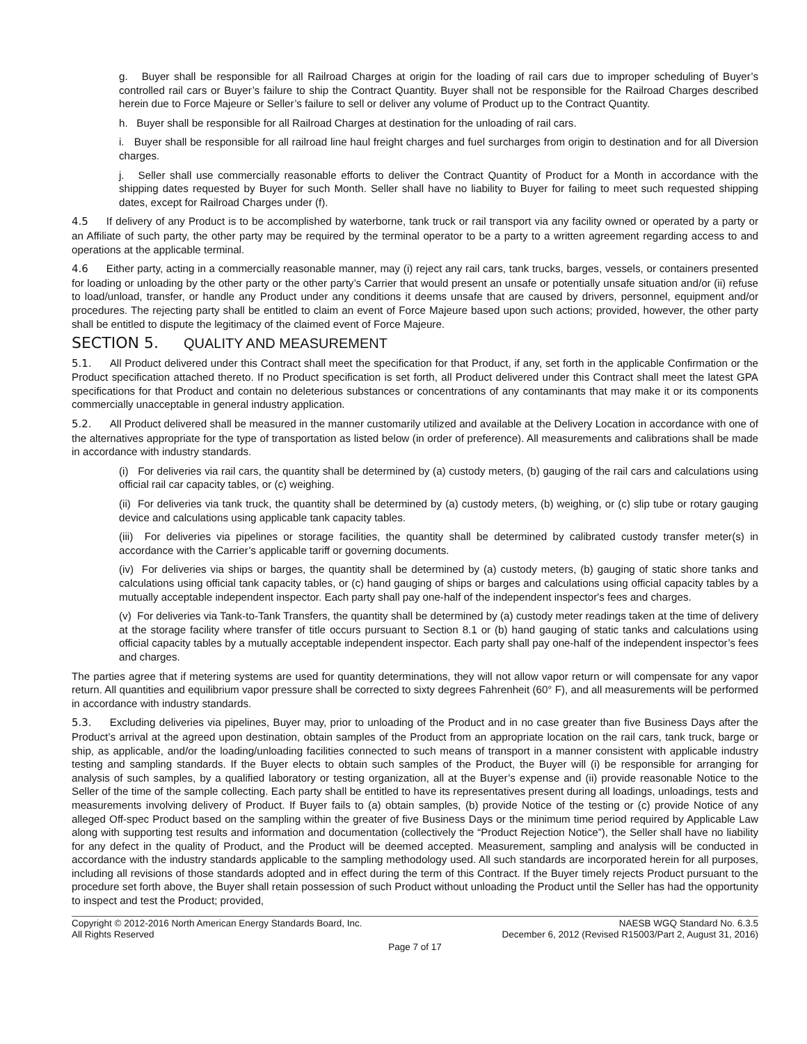g. Buyer shall be responsible for all Railroad Charges at origin for the loading of rail cars due to improper scheduling of Buyer’s controlled rail cars or Buyer’s failure to ship the Contract Quantity. Buyer shall not be responsible for the Railroad Charges described herein due to Force Majeure or Seller’s failure to sell or deliver any volume of Product up to the Contract Quantity.
h. Buyer shall be responsible for all Railroad Charges at destination for the unloading of rail cars.
i. Buyer shall be responsible for all railroad line haul freight charges and fuel surcharges from origin to destination and for all Diversion charges.
j. Seller shall use commercially reasonable efforts to deliver the Contract Quantity of Product for a Month in accordance with the shipping dates requested by Buyer for such Month. Seller shall have no liability to Buyer for failing to meet such requested shipping dates, except for Railroad Charges under (f).
4.5 If delivery of any Product is to be accomplished by waterborne, tank truck or rail transport via any facility owned or operated by a party or an Affiliate of such party, the other party may be required by the terminal operator to be a party to a written agreement regarding access to and operations at the applicable terminal.
4.6 Either party, acting in a commercially reasonable manner, may (i) reject any rail cars, tank trucks, barges, vessels, or containers presented for loading or unloading by the other party or the other party’s Carrier that would present an unsafe or potentially unsafe situation and/or (ii) refuse to load/unload, transfer, or handle any Product under any conditions it deems unsafe that are caused by drivers, personnel, equipment and/or procedures. The rejecting party shall be entitled to claim an event of Force Majeure based upon such actions; provided, however, the other party shall be entitled to dispute the legitimacy of the claimed event of Force Majeure.
SECTION 5. QUALITY AND MEASUREMENT
5.1. All Product delivered under this Contract shall meet the specification for that Product, if any, set forth in the applicable Confirmation or the Product specification attached thereto. If no Product specification is set forth, all Product delivered under this Contract shall meet the latest GPA specifications for that Product and contain no deleterious substances or concentrations of any contaminants that may make it or its components commercially unacceptable in general industry application.
5.2. All Product delivered shall be measured in the manner customarily utilized and available at the Delivery Location in accordance with one of the alternatives appropriate for the type of transportation as listed below (in order of preference). All measurements and calibrations shall be made in accordance with industry standards.
(i) For deliveries via rail cars, the quantity shall be determined by (a) custody meters, (b) gauging of the rail cars and calculations using official rail car capacity tables, or (c) weighing.
(ii) For deliveries via tank truck, the quantity shall be determined by (a) custody meters, (b) weighing, or (c) slip tube or rotary gauging device and calculations using applicable tank capacity tables.
(iii) For deliveries via pipelines or storage facilities, the quantity shall be determined by calibrated custody transfer meter(s) in accordance with the Carrier’s applicable tariff or governing documents.
(iv) For deliveries via ships or barges, the quantity shall be determined by (a) custody meters, (b) gauging of static shore tanks and calculations using official tank capacity tables, or (c) hand gauging of ships or barges and calculations using official capacity tables by a mutually acceptable independent inspector. Each party shall pay one-half of the independent inspector's fees and charges.
(v) For deliveries via Tank-to-Tank Transfers, the quantity shall be determined by (a) custody meter readings taken at the time of delivery at the storage facility where transfer of title occurs pursuant to Section 8.1 or (b) hand gauging of static tanks and calculations using official capacity tables by a mutually acceptable independent inspector. Each party shall pay one-half of the independent inspector’s fees and charges.
The parties agree that if metering systems are used for quantity determinations, they will not allow vapor return or will compensate for any vapor return. All quantities and equilibrium vapor pressure shall be corrected to sixty degrees Fahrenheit (60° F), and all measurements will be performed in accordance with industry standards.
5.3. Excluding deliveries via pipelines, Buyer may, prior to unloading of the Product and in no case greater than five Business Days after the Product’s arrival at the agreed upon destination, obtain samples of the Product from an appropriate location on the rail cars, tank truck, barge or ship, as applicable, and/or the loading/unloading facilities connected to such means of transport in a manner consistent with applicable industry testing and sampling standards. If the Buyer elects to obtain such samples of the Product, the Buyer will (i) be responsible for arranging for analysis of such samples, by a qualified laboratory or testing organization, all at the Buyer’s expense and (ii) provide reasonable Notice to the Seller of the time of the sample collecting. Each party shall be entitled to have its representatives present during all loadings, unloadings, tests and measurements involving delivery of Product. If Buyer fails to (a) obtain samples, (b) provide Notice of the testing or (c) provide Notice of any alleged Off-spec Product based on the sampling within the greater of five Business Days or the minimum time period required by Applicable Law along with supporting test results and information and documentation (collectively the “Product Rejection Notice”), the Seller shall have no liability for any defect in the quality of Product, and the Product will be deemed accepted. Measurement, sampling and analysis will be conducted in accordance with the industry standards applicable to the sampling methodology used. All such standards are incorporated herein for all purposes, including all revisions of those standards adopted and in effect during the term of this Contract. If the Buyer timely rejects Product pursuant to the procedure set forth above, the Buyer shall retain possession of such Product without unloading the Product until the Seller has had the opportunity to inspect and test the Product; provided,
Copyright © 2012-2016 North American Energy Standards Board, Inc.
All Rights Reserved
NAESB WGQ Standard No. 6.3.5
December 6, 2012 (Revised R15003/Part 2, August 31, 2016)
Page 7 of 17